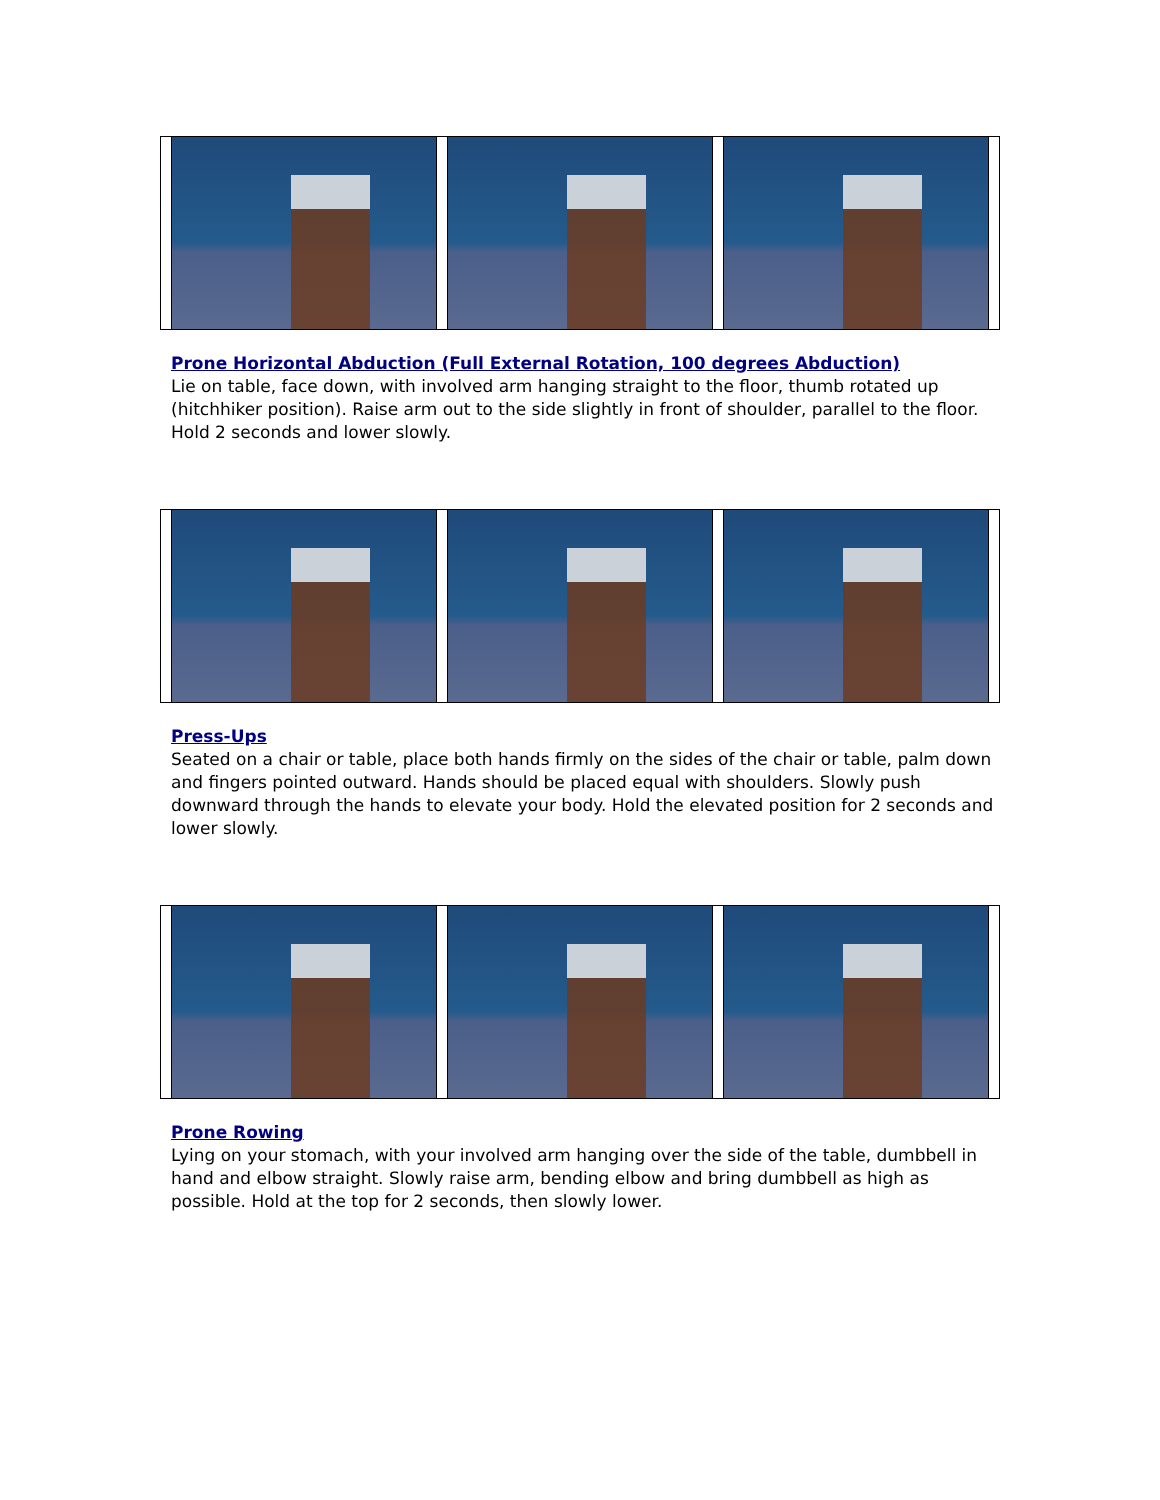Prone Horizontal Abduction (Full External Rotation, 100 degrees Abduction)
Lie on table, face down, with involved arm hanging straight to the floor, thumb rotated up (hitchhiker position). Raise arm out to the side slightly in front of shoulder, parallel to the floor. Hold 2 seconds and lower slowly.
Press-Ups
Seated on a chair or table, place both hands firmly on the sides of the chair or table, palm down and fingers pointed outward. Hands should be placed equal with shoulders. Slowly push downward through the hands to elevate your body. Hold the elevated position for 2 seconds and lower slowly.
Prone Rowing
Lying on your stomach, with your involved arm hanging over the side of the table, dumbbell in hand and elbow straight. Slowly raise arm, bending elbow and bring dumbbell as high as possible. Hold at the top for 2 seconds, then slowly lower.